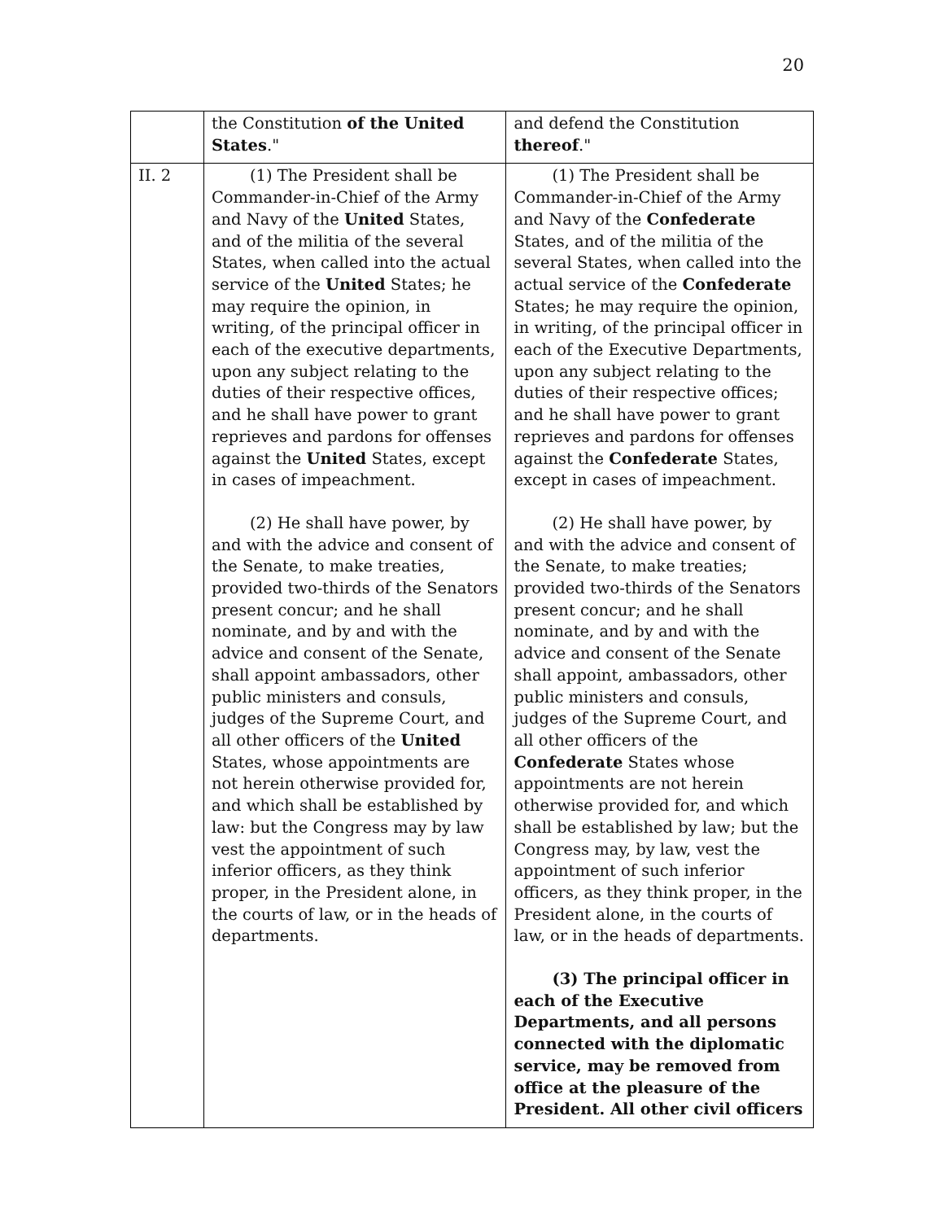20
| | the Constitution of the United States ." | and defend the Constitution thereof ." |
| II. 2 | (1) The President shall be Commander-in-Chief of the Army and Navy of the United States, and of the militia of the several States, when called into the actual service of the United States; he may require the opinion, in writing, of the principal officer in each of the executive departments, upon any subject relating to the duties of their respective offices, and he shall have power to grant reprieves and pardons for offenses against the United States, except in cases of impeachment. (2) He shall have power, by and with the advice and consent of the Senate, to make treaties, provided two-thirds of the Senators present concur; and he shall nominate, and by and with the advice and consent of the Senate, shall appoint ambassadors, other public ministers and consuls, judges of the Supreme Court, and all other officers of the United States, whose appointments are not herein otherwise provided for, and which shall be established by law: but the Congress may by law vest the appointment of such inferior officers, as they think proper, in the President alone, in the courts of law, or in the heads of departments. | (1) The President shall be Commander-in-Chief of the Army and Navy of the Confederate States, and of the militia of the several States, when called into the actual service of the Confederate States; he may require the opinion, in writing, of the principal officer in each of the Executive Departments, upon any subject relating to the duties of their respective offices; and he shall have power to grant reprieves and pardons for offenses against the Confederate States, except in cases of impeachment. (2) He shall have power, by and with the advice and consent of the Senate, to make treaties; provided two-thirds of the Senators present concur; and he shall nominate, and by and with the advice and consent of the Senate shall appoint, ambassadors, other public ministers and consuls, judges of the Supreme Court, and all other officers of the Confederate States whose appointments are not herein otherwise provided for, and which shall be established by law; but the Congress may, by law, vest the appointment of such inferior officers, as they think proper, in the President alone, in the courts of law, or in the heads of departments. (3) The principal officer in each of the Executive Departments, and all persons connected with the diplomatic service, may be removed from office at the pleasure of the President. All other civil officers |